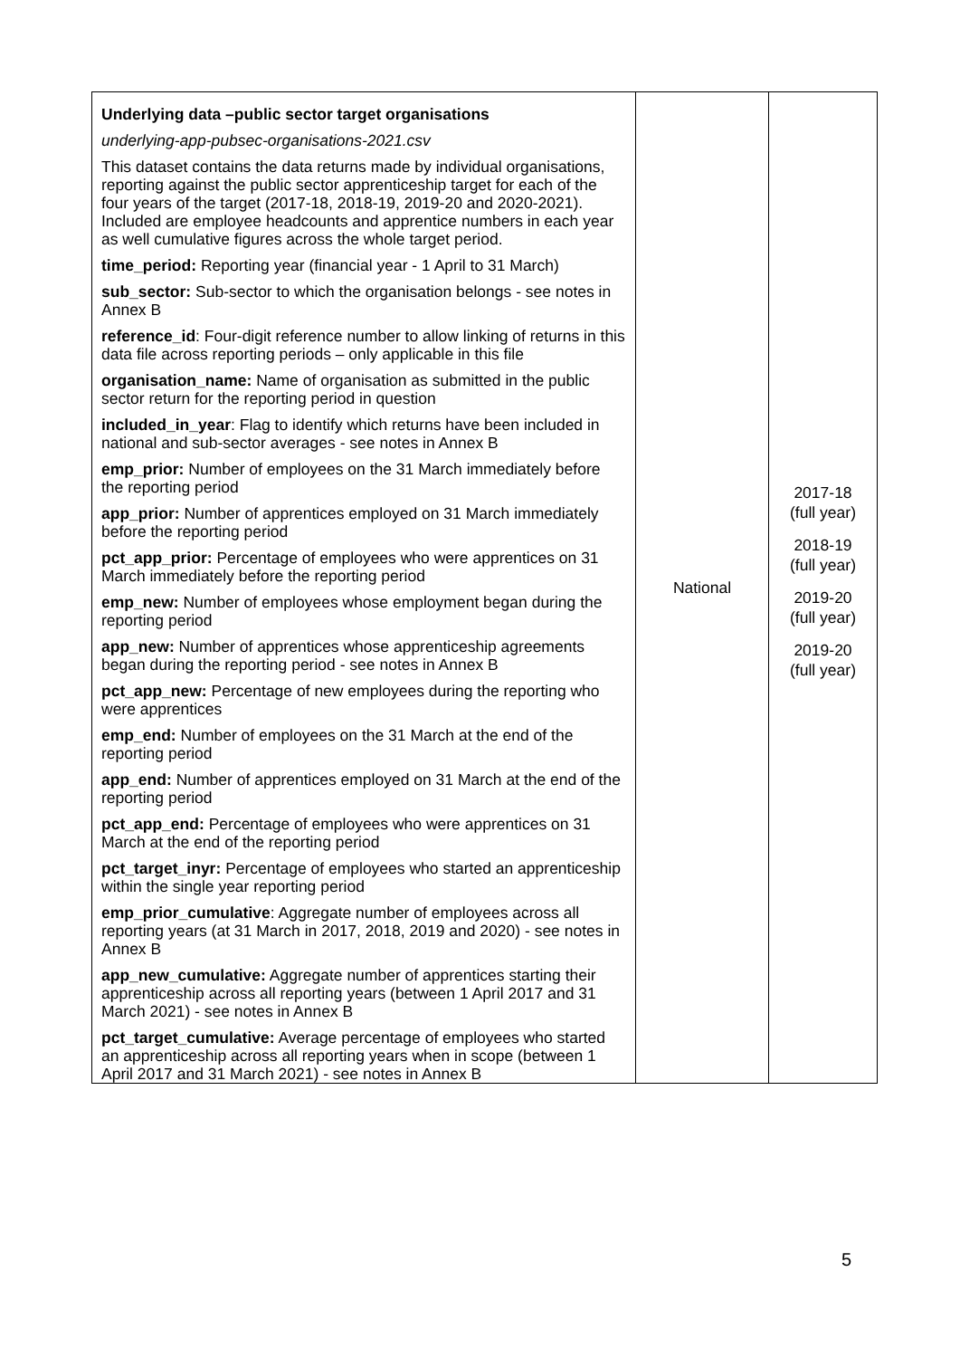| Underlying data –public sector target organisations underlying-app-pubsec-organisations-2021.csv This dataset contains the data returns made by individual organisations, reporting against the public sector apprenticeship target for each of the four years of the target (2017-18, 2018-19, 2019-20 and 2020-2021). Included are employee headcounts and apprentice numbers in each year as well cumulative figures across the whole target period. time_period: Reporting year (financial year - 1 April to 31 March) sub_sector: Sub-sector to which the organisation belongs - see notes in Annex B reference_id : Four-digit reference number to allow linking of returns in this data file across reporting periods – only applicable in this file organisation_name: Name of organisation as submitted in the public sector return for the reporting period in question included_in_year : Flag to identify which returns have been included in national and sub-sector averages - see notes in Annex B emp_prior: Number of employees on the 31 March immediately before the reporting period app_prior: Number of apprentices employed on 31 March immediately before the reporting period pct_app_prior: Percentage of employees who were apprentices on 31 March immediately before the reporting period emp_new: Number of employees whose employment began during the reporting period app_new: Number of apprentices whose apprenticeship agreements began during the reporting period - see notes in Annex B pct_app_new: Percentage of new employees during the reporting who were apprentices emp_end: Number of employees on the 31 March at the end of the reporting period app_end: Number of apprentices employed on 31 March at the end of the reporting period pct_app_end: Percentage of employees who were apprentices on 31 March at the end of the reporting period pct_target_inyr: Percentage of employees who started an apprenticeship within the single year reporting period emp_prior_cumulative : Aggregate number of employees across all reporting years (at 31 March in 2017, 2018, 2019 and 2020) - see notes in Annex B app_new_cumulative: Aggregate number of apprentices starting their apprenticeship across all reporting years (between 1 April 2017 and 31 March 2021) - see notes in Annex B pct_target_cumulative: Average percentage of employees who started an apprenticeship across all reporting years when in scope (between 1 April 2017 and 31 March 2021) - see notes in Annex B | National | 2017-18 (full year) 2018-19 (full year) 2019-20 (full year) 2019-20 (full year) |
5